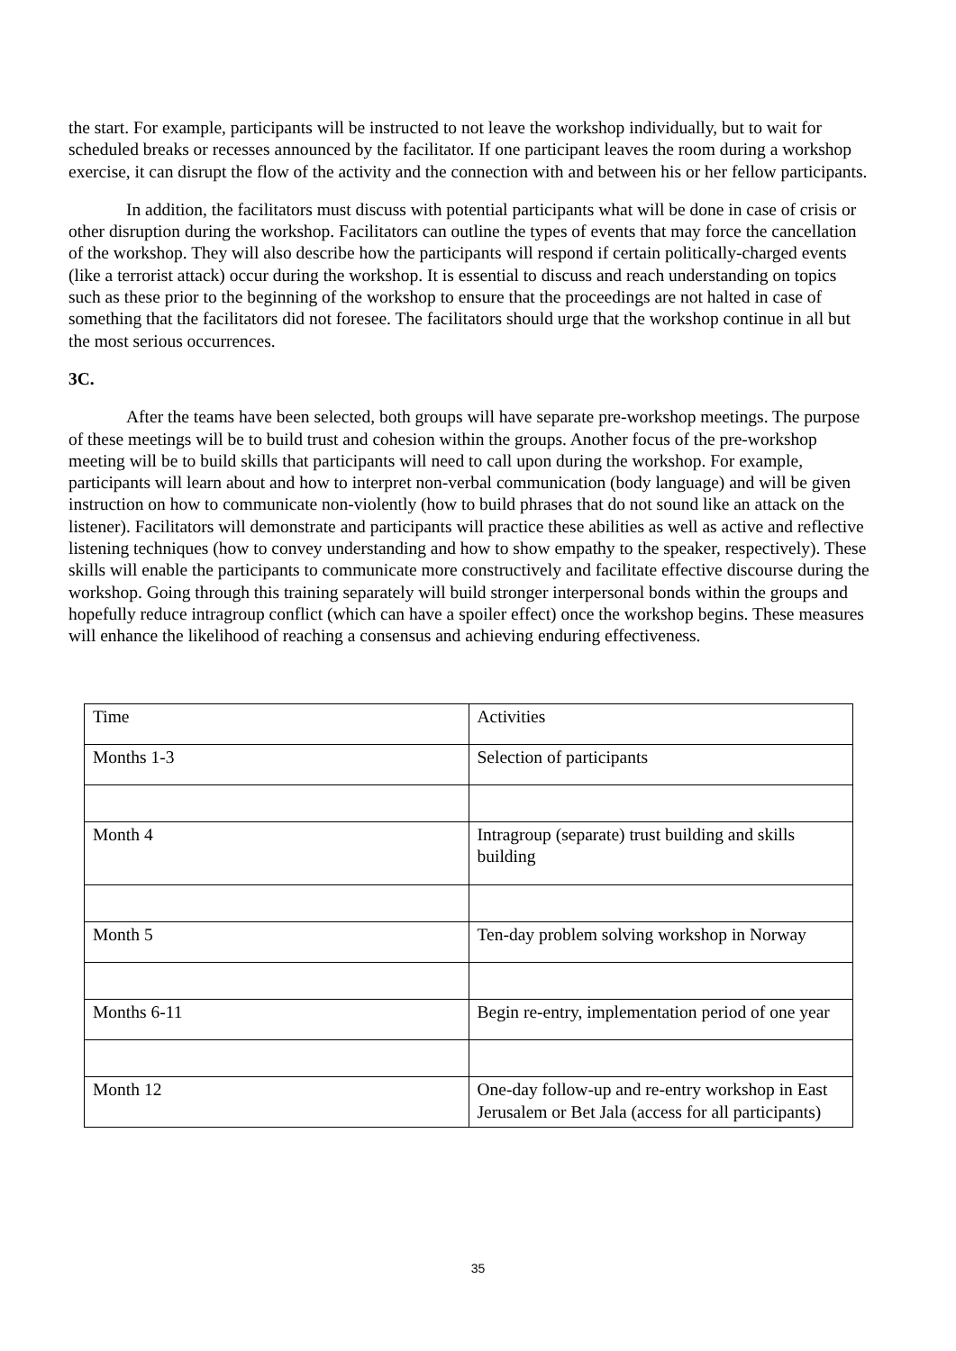the start. For example, participants will be instructed to not leave the workshop individually, but to wait for scheduled breaks or recesses announced by the facilitator. If one participant leaves the room during a workshop exercise, it can disrupt the flow of the activity and the connection with and between his or her fellow participants.
In addition, the facilitators must discuss with potential participants what will be done in case of crisis or other disruption during the workshop. Facilitators can outline the types of events that may force the cancellation of the workshop. They will also describe how the participants will respond if certain politically-charged events (like a terrorist attack) occur during the workshop. It is essential to discuss and reach understanding on topics such as these prior to the beginning of the workshop to ensure that the proceedings are not halted in case of something that the facilitators did not foresee. The facilitators should urge that the workshop continue in all but the most serious occurrences.
3C.
After the teams have been selected, both groups will have separate pre-workshop meetings. The purpose of these meetings will be to build trust and cohesion within the groups. Another focus of the pre-workshop meeting will be to build skills that participants will need to call upon during the workshop. For example, participants will learn about and how to interpret non-verbal communication (body language) and will be given instruction on how to communicate non-violently (how to build phrases that do not sound like an attack on the listener). Facilitators will demonstrate and participants will practice these abilities as well as active and reflective listening techniques (how to convey understanding and how to show empathy to the speaker, respectively). These skills will enable the participants to communicate more constructively and facilitate effective discourse during the workshop. Going through this training separately will build stronger interpersonal bonds within the groups and hopefully reduce intragroup conflict (which can have a spoiler effect) once the workshop begins. These measures will enhance the likelihood of reaching a consensus and achieving enduring effectiveness.
| Time | Activities |
| Months 1-3 | Selection of participants |
| Month 4 | Intragroup (separate) trust building and skills building |
| Month 5 | Ten-day problem solving workshop in Norway |
| Months 6-11 | Begin re-entry, implementation period of one year |
| Month 12 | One-day follow-up and re-entry workshop in East Jerusalem or Bet Jala (access for all participants) |
35